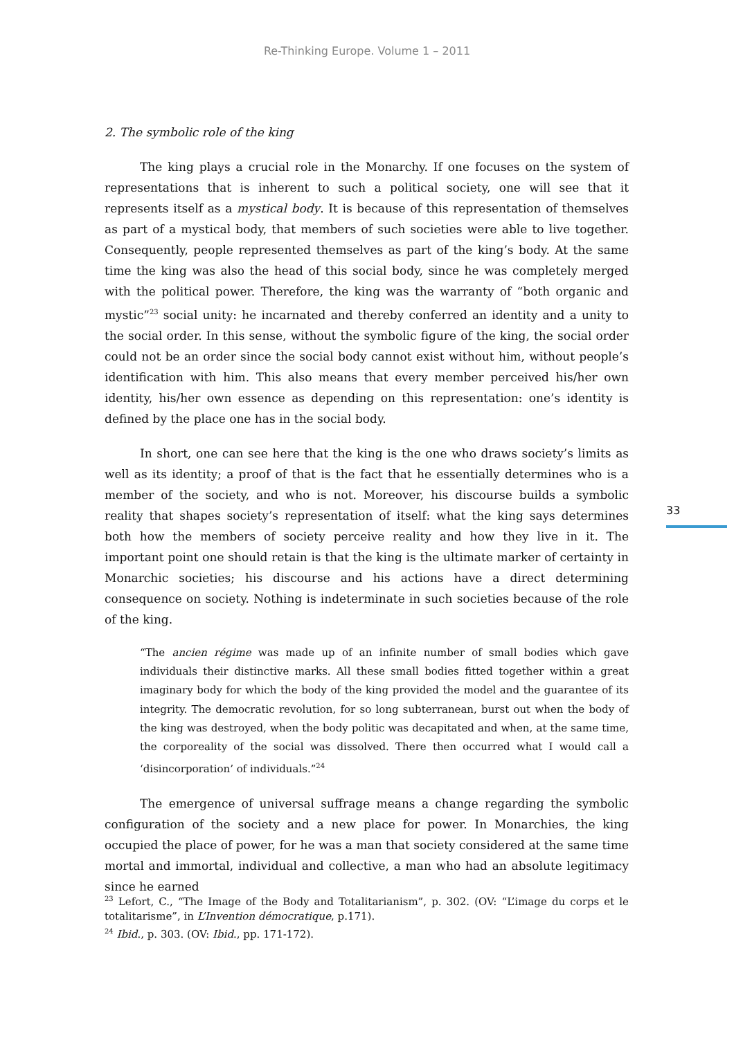Re-Thinking Europe. Volume 1 – 2011
2. The symbolic role of the king
The king plays a crucial role in the Monarchy. If one focuses on the system of representations that is inherent to such a political society, one will see that it represents itself as a mystical body. It is because of this representation of themselves as part of a mystical body, that members of such societies were able to live together. Consequently, people represented themselves as part of the king’s body. At the same time the king was also the head of this social body, since he was completely merged with the political power. Therefore, the king was the warranty of “both organic and mystic”<sup>23</sup> social unity: he incarnated and thereby conferred an identity and a unity to the social order. In this sense, without the symbolic figure of the king, the social order could not be an order since the social body cannot exist without him, without people’s identification with him. This also means that every member perceived his/her own identity, his/her own essence as depending on this representation: one’s identity is defined by the place one has in the social body.
In short, one can see here that the king is the one who draws society’s limits as well as its identity; a proof of that is the fact that he essentially determines who is a member of the society, and who is not. Moreover, his discourse builds a symbolic reality that shapes society’s representation of itself: what the king says determines both how the members of society perceive reality and how they live in it. The important point one should retain is that the king is the ultimate marker of certainty in Monarchic societies; his discourse and his actions have a direct determining consequence on society. Nothing is indeterminate in such societies because of the role of the king.
“The ancien régime was made up of an infinite number of small bodies which gave individuals their distinctive marks. All these small bodies fitted together within a great imaginary body for which the body of the king provided the model and the guarantee of its integrity. The democratic revolution, for so long subterranean, burst out when the body of the king was destroyed, when the body politic was decapitated and when, at the same time, the corporeality of the social was dissolved. There then occurred what I would call a ‘disincorporation’ of individuals.”<sup>24</sup>
The emergence of universal suffrage means a change regarding the symbolic configuration of the society and a new place for power. In Monarchies, the king occupied the place of power, for he was a man that society considered at the same time mortal and immortal, individual and collective, a man who had an absolute legitimacy since he earned
33
<sup>23</sup> Lefort, C., “The Image of the Body and Totalitarianism”, p. 302. (OV: “L’image du corps et le totalitarisme”, in L’Invention démocratique, p.171).
<sup>24</sup> Ibid., p. 303. (OV: Ibid., pp. 171-172).